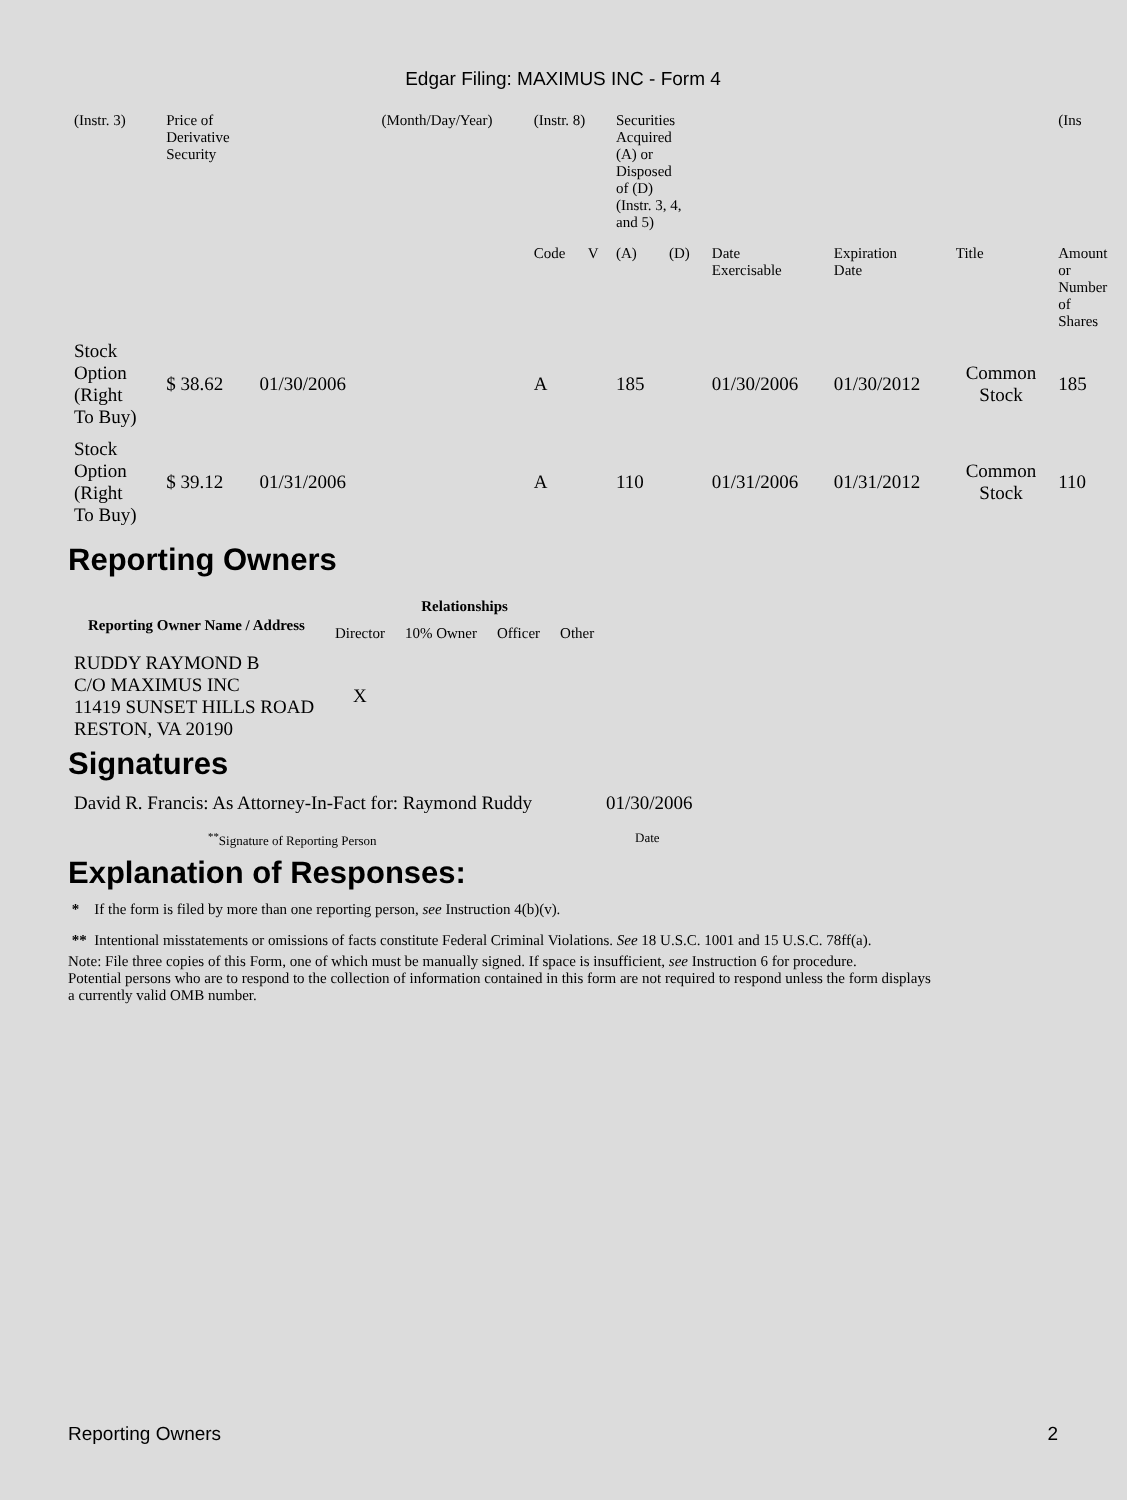Edgar Filing: MAXIMUS INC - Form 4
| (Instr. 3) | Price of Derivative Security | | (Month/Day/Year) | (Instr. 8) | | Securities Acquired (A) or Disposed of (D) (Instr. 3, 4, and 5) | | | | | (Ins |
| | | | | Code | V | (A) | (D) | Date Exercisable | Expiration Date | Title | Amount or Number of Shares |
| Stock Option (Right To Buy) | $ 38.62 | 01/30/2006 | | A | | 185 | | 01/30/2006 | 01/30/2012 | Common Stock | 185 |
| Stock Option (Right To Buy) | $ 39.12 | 01/31/2006 | | A | | 110 | | 01/31/2006 | 01/31/2012 | Common Stock | 110 |
Reporting Owners
| Reporting Owner Name / Address | Relationships | | | |
| --- | --- | --- | --- | --- |
| | Director | 10% Owner | Officer | Other |
| RUDDY RAYMOND B C/O MAXIMUS INC 11419 SUNSET HILLS ROAD RESTON, VA 20190 | X | | | |
Signatures
| David R. Francis: As Attorney-In-Fact for: Raymond Ruddy | 01/30/2006 |
| <sup>**</sup> Signature of Reporting Person | Date |
Explanation of Responses:
* If the form is filed by more than one reporting person, see Instruction 4(b)(v).
** Intentional misstatements or omissions of facts constitute Federal Criminal Violations. See 18 U.S.C. 1001 and 15 U.S.C. 78ff(a).
Note: File three copies of this Form, one of which must be manually signed. If space is insufficient, see Instruction 6 for procedure.
Potential persons who are to respond to the collection of information contained in this form are not required to respond unless the form displays
a currently valid OMB number.
Reporting Owners 2